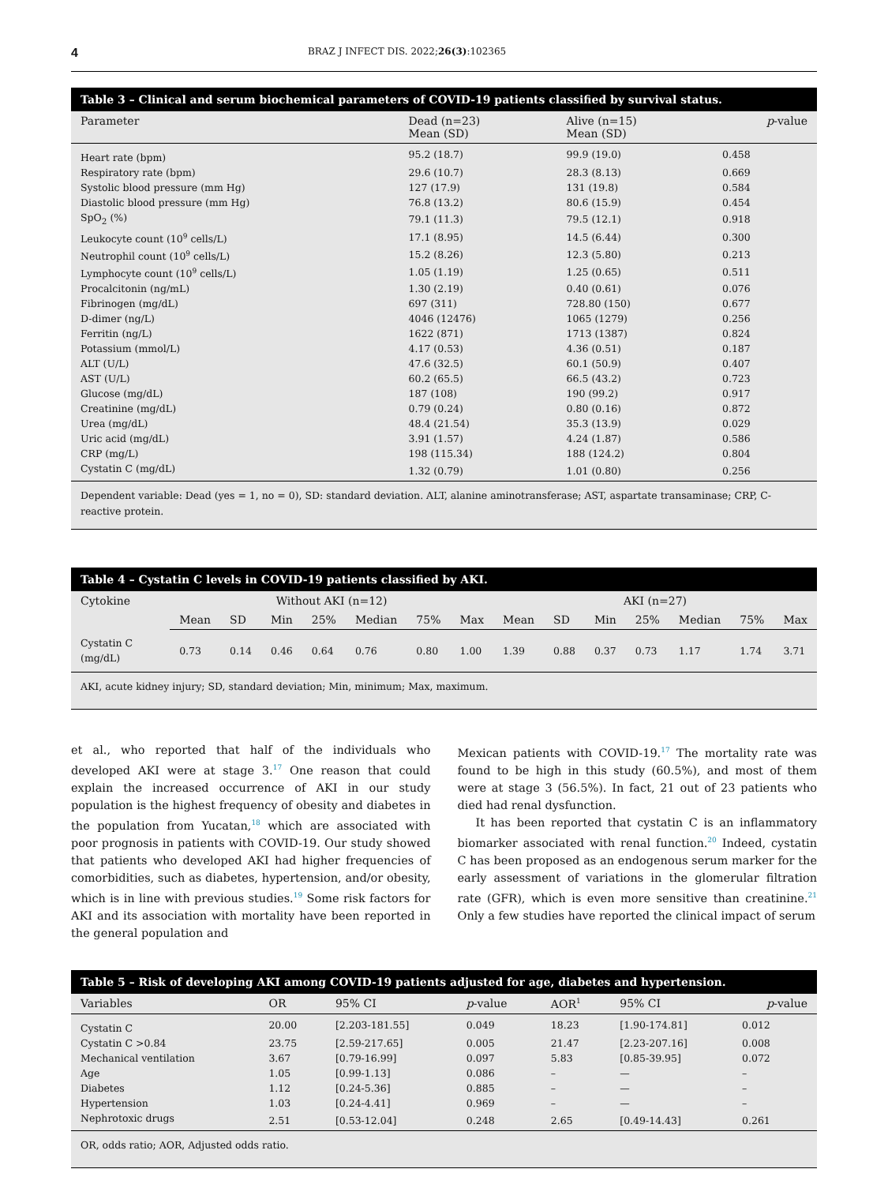4 BRAZ J INFECT DIS. 2022;26(3):102365
Table 3 – Clinical and serum biochemical parameters of COVID-19 patients classified by survival status.
| Parameter | Dead (n=23) Mean (SD) | Alive (n=15) Mean (SD) | p -value |
| --- | --- | --- | --- |
| Heart rate (bpm) | 95.2 (18.7) | 99.9 (19.0) | 0.458 |
| Respiratory rate (bpm) | 29.6 (10.7) | 28.3 (8.13) | 0.669 |
| Systolic blood pressure (mm Hg) | 127 (17.9) | 131 (19.8) | 0.584 |
| Diastolic blood pressure (mm Hg) | 76.8 (13.2) | 80.6 (15.9) | 0.454 |
| SpO<sub>2</sub> (%) | 79.1 (11.3) | 79.5 (12.1) | 0.918 |
| Leukocyte count (10<sup>9</sup> cells/L) | 17.1 (8.95) | 14.5 (6.44) | 0.300 |
| Neutrophil count (10<sup>9</sup> cells/L) | 15.2 (8.26) | 12.3 (5.80) | 0.213 |
| Lymphocyte count (10<sup>9</sup> cells/L) | 1.05 (1.19) | 1.25 (0.65) | 0.511 |
| Procalcitonin (ng/mL) | 1.30 (2.19) | 0.40 (0.61) | 0.076 |
| Fibrinogen (mg/dL) | 697 (311) | 728.80 (150) | 0.677 |
| D-dimer (ng/L) | 4046 (12476) | 1065 (1279) | 0.256 |
| Ferritin (ng/L) | 1622 (871) | 1713 (1387) | 0.824 |
| Potassium (mmol/L) | 4.17 (0.53) | 4.36 (0.51) | 0.187 |
| ALT (U/L) | 47.6 (32.5) | 60.1 (50.9) | 0.407 |
| AST (U/L) | 60.2 (65.5) | 66.5 (43.2) | 0.723 |
| Glucose (mg/dL) | 187 (108) | 190 (99.2) | 0.917 |
| Creatinine (mg/dL) | 0.79 (0.24) | 0.80 (0.16) | 0.872 |
| Urea (mg/dL) | 48.4 (21.54) | 35.3 (13.9) | 0.029 |
| Uric acid (mg/dL) | 3.91 (1.57) | 4.24 (1.87) | 0.586 |
| CRP (mg/L) | 198 (115.34) | 188 (124.2) | 0.804 |
| Cystatin C (mg/dL) | 1.32 (0.79) | 1.01 (0.80) | 0.256 |
Dependent variable: Dead (yes = 1, no = 0), SD: standard deviation. ALT, alanine aminotransferase; AST, aspartate transaminase; CRP, C-reactive protein.
Table 4 – Cystatin C levels in COVID-19 patients classified by AKI.
| Cytokine | Without AKI (n=12) | | | | | | | AKI (n=27) | | | | | | |
| --- | --- | --- | --- | --- | --- | --- | --- | --- | --- | --- | --- | --- | --- | --- |
| | Mean | SD | Min | 25% | Median | 75% | Max | Mean | SD | Min | 25% | Median | 75% | Max |
| Cystatin C (mg/dL) | 0.73 | 0.14 | 0.46 | 0.64 | 0.76 | 0.80 | 1.00 | 1.39 | 0.88 | 0.37 | 0.73 | 1.17 | 1.74 | 3.71 |
AKI, acute kidney injury; SD, standard deviation; Min, minimum; Max, maximum.
et al., who reported that half of the individuals who developed AKI were at stage 3.<sup>17</sup> One reason that could explain the increased occurrence of AKI in our study population is the highest frequency of obesity and diabetes in the population from Yucatan,<sup>18</sup> which are associated with poor prognosis in patients with COVID-19. Our study showed that patients who developed AKI had higher frequencies of comorbidities, such as diabetes, hypertension, and/or obesity, which is in line with previous studies.<sup>19</sup> Some risk factors for AKI and its association with mortality have been reported in the general population and
Mexican patients with COVID-19.<sup>17</sup> The mortality rate was found to be high in this study (60.5%), and most of them were at stage 3 (56.5%). In fact, 21 out of 23 patients who died had renal dysfunction.
It has been reported that cystatin C is an inflammatory biomarker associated with renal function.<sup>20</sup> Indeed, cystatin C has been proposed as an endogenous serum marker for the early assessment of variations in the glomerular filtration rate (GFR), which is even more sensitive than creatinine.<sup>21</sup> Only a few studies have reported the clinical impact of serum
Table 5 – Risk of developing AKI among COVID-19 patients adjusted for age, diabetes and hypertension.
| Variables | OR | 95% CI | p -value | AOR<sup>1</sup> | 95% CI | p -value |
| --- | --- | --- | --- | --- | --- | --- |
| Cystatin C | 20.00 | [2.203-181.55] | 0.049 | 18.23 | [1.90-174.81] | 0.012 |
| Cystatin C >0.84 | 23.75 | [2.59-217.65] | 0.005 | 21.47 | [2.23-207.16] | 0.008 |
| Mechanical ventilation | 3.67 | [0.79-16.99] | 0.097 | 5.83 | [0.85-39.95] | 0.072 |
| Age | 1.05 | [0.99-1.13] | 0.086 | – | — | – |
| Diabetes | 1.12 | [0.24-5.36] | 0.885 | – | — | – |
| Hypertension | 1.03 | [0.24-4.41] | 0.969 | – | — | – |
| Nephrotoxic drugs | 2.51 | [0.53-12.04] | 0.248 | 2.65 | [0.49-14.43] | 0.261 |
OR, odds ratio; AOR, Adjusted odds ratio.